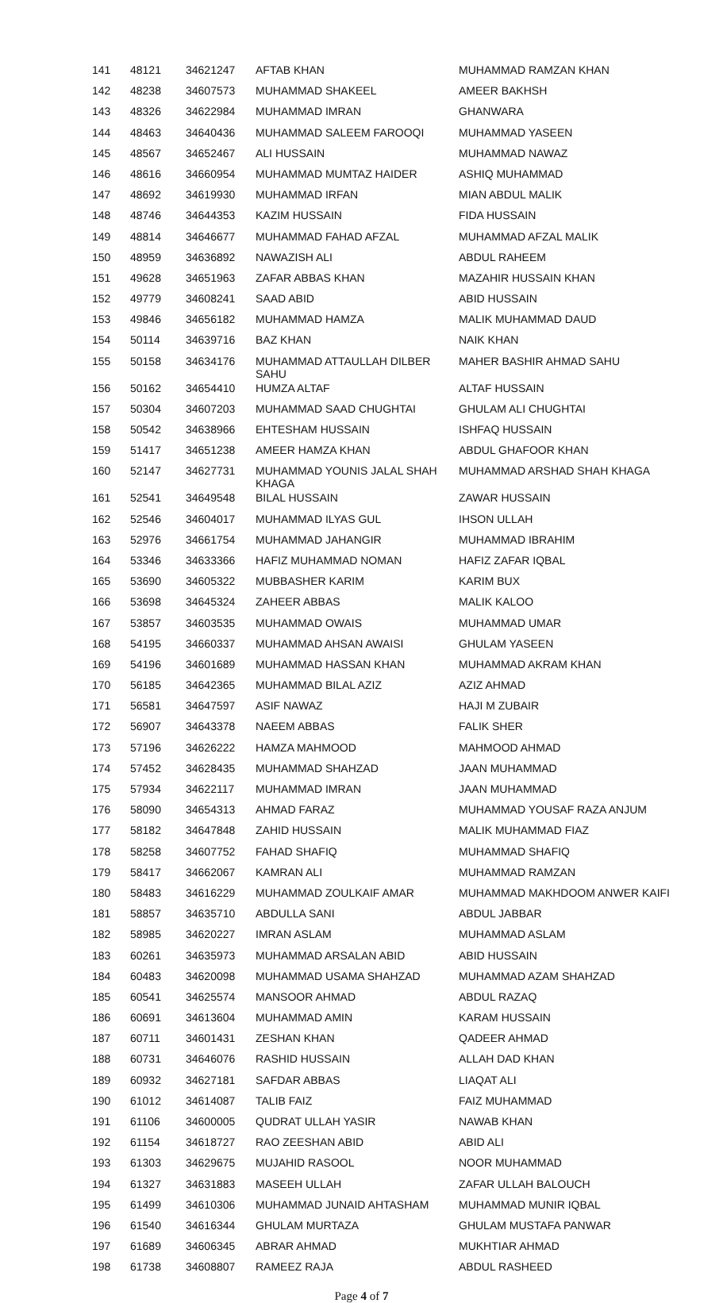| 141 | 48121 | 34621247 | AFTAB KHAN | MUHAMMAD RAMZAN KHAN |
| 142 | 48238 | 34607573 | MUHAMMAD SHAKEEL | AMEER BAKHSH |
| 143 | 48326 | 34622984 | MUHAMMAD IMRAN | GHANWARA |
| 144 | 48463 | 34640436 | MUHAMMAD SALEEM FAROOQI | MUHAMMAD YASEEN |
| 145 | 48567 | 34652467 | ALI HUSSAIN | MUHAMMAD NAWAZ |
| 146 | 48616 | 34660954 | MUHAMMAD MUMTAZ HAIDER | ASHIQ MUHAMMAD |
| 147 | 48692 | 34619930 | MUHAMMAD IRFAN | MIAN ABDUL MALIK |
| 148 | 48746 | 34644353 | KAZIM HUSSAIN | FIDA HUSSAIN |
| 149 | 48814 | 34646677 | MUHAMMAD FAHAD AFZAL | MUHAMMAD AFZAL MALIK |
| 150 | 48959 | 34636892 | NAWAZISH ALI | ABDUL RAHEEM |
| 151 | 49628 | 34651963 | ZAFAR ABBAS KHAN | MAZAHIR HUSSAIN KHAN |
| 152 | 49779 | 34608241 | SAAD ABID | ABID HUSSAIN |
| 153 | 49846 | 34656182 | MUHAMMAD HAMZA | MALIK MUHAMMAD DAUD |
| 154 | 50114 | 34639716 | BAZ KHAN | NAIK KHAN |
| 155 | 50158 | 34634176 | MUHAMMAD ATTAULLAH DILBER SAHU | MAHER BASHIR AHMAD SAHU |
| 156 | 50162 | 34654410 | HUMZA ALTAF | ALTAF HUSSAIN |
| 157 | 50304 | 34607203 | MUHAMMAD SAAD CHUGHTAI | GHULAM ALI CHUGHTAI |
| 158 | 50542 | 34638966 | EHTESHAM HUSSAIN | ISHFAQ HUSSAIN |
| 159 | 51417 | 34651238 | AMEER HAMZA KHAN | ABDUL GHAFOOR KHAN |
| 160 | 52147 | 34627731 | MUHAMMAD YOUNIS JALAL SHAH KHAGA | MUHAMMAD ARSHAD SHAH KHAGA |
| 161 | 52541 | 34649548 | BILAL HUSSAIN | ZAWAR HUSSAIN |
| 162 | 52546 | 34604017 | MUHAMMAD ILYAS GUL | IHSON ULLAH |
| 163 | 52976 | 34661754 | MUHAMMAD JAHANGIR | MUHAMMAD IBRAHIM |
| 164 | 53346 | 34633366 | HAFIZ MUHAMMAD NOMAN | HAFIZ ZAFAR IQBAL |
| 165 | 53690 | 34605322 | MUBBASHER KARIM | KARIM BUX |
| 166 | 53698 | 34645324 | ZAHEER ABBAS | MALIK KALOO |
| 167 | 53857 | 34603535 | MUHAMMAD OWAIS | MUHAMMAD UMAR |
| 168 | 54195 | 34660337 | MUHAMMAD AHSAN AWAISI | GHULAM YASEEN |
| 169 | 54196 | 34601689 | MUHAMMAD HASSAN KHAN | MUHAMMAD AKRAM KHAN |
| 170 | 56185 | 34642365 | MUHAMMAD BILAL AZIZ | AZIZ AHMAD |
| 171 | 56581 | 34647597 | ASIF NAWAZ | HAJI M ZUBAIR |
| 172 | 56907 | 34643378 | NAEEM ABBAS | FALIK SHER |
| 173 | 57196 | 34626222 | HAMZA MAHMOOD | MAHMOOD AHMAD |
| 174 | 57452 | 34628435 | MUHAMMAD SHAHZAD | JAAN MUHAMMAD |
| 175 | 57934 | 34622117 | MUHAMMAD IMRAN | JAAN MUHAMMAD |
| 176 | 58090 | 34654313 | AHMAD FARAZ | MUHAMMAD YOUSAF RAZA ANJUM |
| 177 | 58182 | 34647848 | ZAHID HUSSAIN | MALIK MUHAMMAD FIAZ |
| 178 | 58258 | 34607752 | FAHAD SHAFIQ | MUHAMMAD SHAFIQ |
| 179 | 58417 | 34662067 | KAMRAN ALI | MUHAMMAD RAMZAN |
| 180 | 58483 | 34616229 | MUHAMMAD ZOULKAIF AMAR | MUHAMMAD MAKHDOOM ANWER KAIFI |
| 181 | 58857 | 34635710 | ABDULLA SANI | ABDUL JABBAR |
| 182 | 58985 | 34620227 | IMRAN ASLAM | MUHAMMAD ASLAM |
| 183 | 60261 | 34635973 | MUHAMMAD ARSALAN ABID | ABID HUSSAIN |
| 184 | 60483 | 34620098 | MUHAMMAD USAMA SHAHZAD | MUHAMMAD AZAM SHAHZAD |
| 185 | 60541 | 34625574 | MANSOOR AHMAD | ABDUL RAZAQ |
| 186 | 60691 | 34613604 | MUHAMMAD AMIN | KARAM HUSSAIN |
| 187 | 60711 | 34601431 | ZESHAN KHAN | QADEER AHMAD |
| 188 | 60731 | 34646076 | RASHID HUSSAIN | ALLAH DAD KHAN |
| 189 | 60932 | 34627181 | SAFDAR ABBAS | LIAQAT ALI |
| 190 | 61012 | 34614087 | TALIB FAIZ | FAIZ MUHAMMAD |
| 191 | 61106 | 34600005 | QUDRAT ULLAH YASIR | NAWAB KHAN |
| 192 | 61154 | 34618727 | RAO ZEESHAN ABID | ABID ALI |
| 193 | 61303 | 34629675 | MUJAHID RASOOL | NOOR MUHAMMAD |
| 194 | 61327 | 34631883 | MASEEH ULLAH | ZAFAR ULLAH BALOUCH |
| 195 | 61499 | 34610306 | MUHAMMAD JUNAID AHTASHAM | MUHAMMAD MUNIR IQBAL |
| 196 | 61540 | 34616344 | GHULAM MURTAZA | GHULAM MUSTAFA PANWAR |
| 197 | 61689 | 34606345 | ABRAR AHMAD | MUKHTIAR AHMAD |
| 198 | 61738 | 34608807 | RAMEEZ RAJA | ABDUL RASHEED |
Page 4 of 7